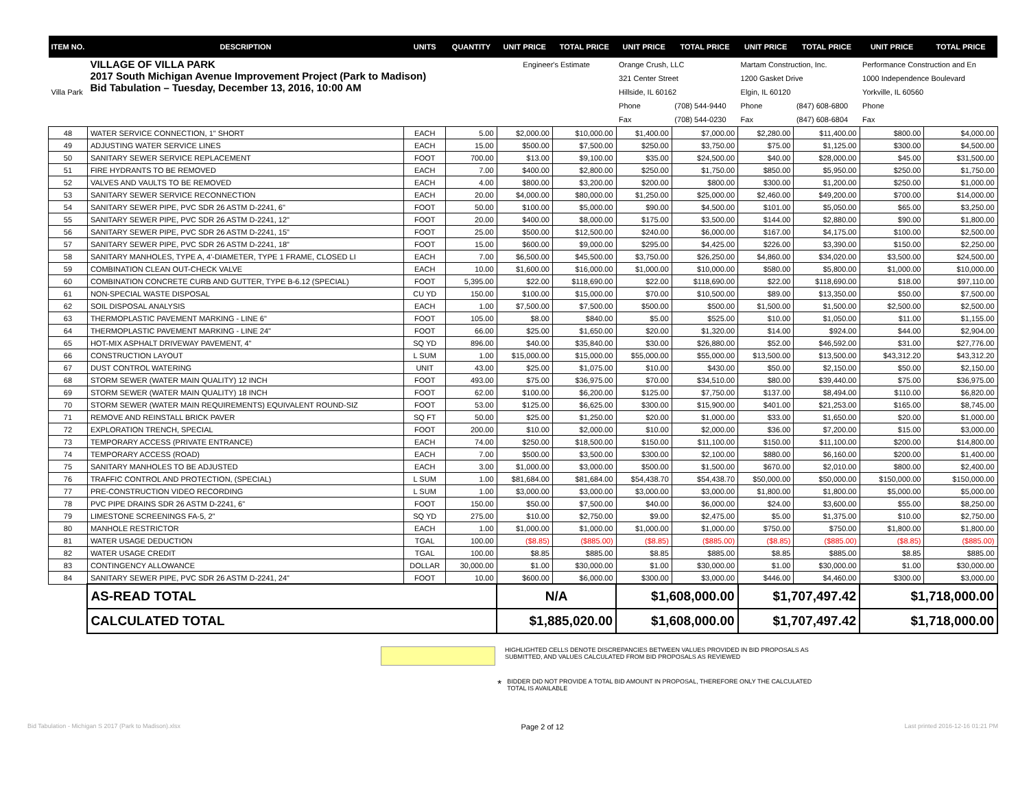| Villa Park | VILLAGE OF VILLA PARK 2017 South Michigan Avenue Improvement Project (Park to Madison) Bid Tabulation – Tuesday, December 13, 2016, 10:00 AM | | | Engineer's Estimate | | Orange Crush, LLC | | Martam Construction, Inc. | | Performance Construction and En | |
| | | | | | | 321 Center Street | | 1200 Gasket Drive | | 1000 Independence Boulevard | |
| | | | | | | Hillside, IL 60162 | | Elgin, IL 60120 | | Yorkville, IL 60560 | |
| | | | | | | Phone | (708) 544-9440 | Phone | (847) 608-6800 | Phone | |
| | | | | | | Fax | (708) 544-0230 | Fax | (847) 608-6804 | Fax | |
| ITEM NO. | DESCRIPTION | UNITS | QUANTITY | UNIT PRICE | TOTAL PRICE | UNIT PRICE | TOTAL PRICE | UNIT PRICE | TOTAL PRICE | UNIT PRICE | TOTAL PRICE |
| 48 | WATER SERVICE CONNECTION, 1" SHORT | EACH | 5.00 | $2,000.00 | $10,000.00 | $1,400.00 | $7,000.00 | $2,280.00 | $11,400.00 | $800.00 | $4,000.00 |
| 49 | ADJUSTING WATER SERVICE LINES | EACH | 15.00 | $500.00 | $7,500.00 | $250.00 | $3,750.00 | $75.00 | $1,125.00 | $300.00 | $4,500.00 |
| 50 | SANITARY SEWER SERVICE REPLACEMENT | FOOT | 700.00 | $13.00 | $9,100.00 | $35.00 | $24,500.00 | $40.00 | $28,000.00 | $45.00 | $31,500.00 |
| 51 | FIRE HYDRANTS TO BE REMOVED | EACH | 7.00 | $400.00 | $2,800.00 | $250.00 | $1,750.00 | $850.00 | $5,950.00 | $250.00 | $1,750.00 |
| 52 | VALVES AND VAULTS TO BE REMOVED | EACH | 4.00 | $800.00 | $3,200.00 | $200.00 | $800.00 | $300.00 | $1,200.00 | $250.00 | $1,000.00 |
| 53 | SANITARY SEWER SERVICE RECONNECTION | EACH | 20.00 | $4,000.00 | $80,000.00 | $1,250.00 | $25,000.00 | $2,460.00 | $49,200.00 | $700.00 | $14,000.00 |
| 54 | SANITARY SEWER PIPE, PVC SDR 26 ASTM D-2241, 6" | FOOT | 50.00 | $100.00 | $5,000.00 | $90.00 | $4,500.00 | $101.00 | $5,050.00 | $65.00 | $3,250.00 |
| 55 | SANITARY SEWER PIPE, PVC SDR 26 ASTM D-2241, 12" | FOOT | 20.00 | $400.00 | $8,000.00 | $175.00 | $3,500.00 | $144.00 | $2,880.00 | $90.00 | $1,800.00 |
| 56 | SANITARY SEWER PIPE, PVC SDR 26 ASTM D-2241, 15" | FOOT | 25.00 | $500.00 | $12,500.00 | $240.00 | $6,000.00 | $167.00 | $4,175.00 | $100.00 | $2,500.00 |
| 57 | SANITARY SEWER PIPE, PVC SDR 26 ASTM D-2241, 18" | FOOT | 15.00 | $600.00 | $9,000.00 | $295.00 | $4,425.00 | $226.00 | $3,390.00 | $150.00 | $2,250.00 |
| 58 | SANITARY MANHOLES, TYPE A, 4'-DIAMETER, TYPE 1 FRAME, CLOSED LI | EACH | 7.00 | $6,500.00 | $45,500.00 | $3,750.00 | $26,250.00 | $4,860.00 | $34,020.00 | $3,500.00 | $24,500.00 |
| 59 | COMBINATION CLEAN OUT-CHECK VALVE | EACH | 10.00 | $1,600.00 | $16,000.00 | $1,000.00 | $10,000.00 | $580.00 | $5,800.00 | $1,000.00 | $10,000.00 |
| 60 | COMBINATION CONCRETE CURB AND GUTTER, TYPE B-6.12 (SPECIAL) | FOOT | 5,395.00 | $22.00 | $118,690.00 | $22.00 | $118,690.00 | $22.00 | $118,690.00 | $18.00 | $97,110.00 |
| 61 | NON-SPECIAL WASTE DISPOSAL | CU YD | 150.00 | $100.00 | $15,000.00 | $70.00 | $10,500.00 | $89.00 | $13,350.00 | $50.00 | $7,500.00 |
| 62 | SOIL DISPOSAL ANALYSIS | EACH | 1.00 | $7,500.00 | $7,500.00 | $500.00 | $500.00 | $1,500.00 | $1,500.00 | $2,500.00 | $2,500.00 |
| 63 | THERMOPLASTIC PAVEMENT MARKING - LINE 6" | FOOT | 105.00 | $8.00 | $840.00 | $5.00 | $525.00 | $10.00 | $1,050.00 | $11.00 | $1,155.00 |
| 64 | THERMOPLASTIC PAVEMENT MARKING - LINE 24" | FOOT | 66.00 | $25.00 | $1,650.00 | $20.00 | $1,320.00 | $14.00 | $924.00 | $44.00 | $2,904.00 |
| 65 | HOT-MIX ASPHALT DRIVEWAY PAVEMENT, 4" | SQ YD | 896.00 | $40.00 | $35,840.00 | $30.00 | $26,880.00 | $52.00 | $46,592.00 | $31.00 | $27,776.00 |
| 66 | CONSTRUCTION LAYOUT | L SUM | 1.00 | $15,000.00 | $15,000.00 | $55,000.00 | $55,000.00 | $13,500.00 | $13,500.00 | $43,312.20 | $43,312.20 |
| 67 | DUST CONTROL WATERING | UNIT | 43.00 | $25.00 | $1,075.00 | $10.00 | $430.00 | $50.00 | $2,150.00 | $50.00 | $2,150.00 |
| 68 | STORM SEWER (WATER MAIN QUALITY) 12 INCH | FOOT | 493.00 | $75.00 | $36,975.00 | $70.00 | $34,510.00 | $80.00 | $39,440.00 | $75.00 | $36,975.00 |
| 69 | STORM SEWER (WATER MAIN QUALITY) 18 INCH | FOOT | 62.00 | $100.00 | $6,200.00 | $125.00 | $7,750.00 | $137.00 | $8,494.00 | $110.00 | $6,820.00 |
| 70 | STORM SEWER (WATER MAIN REQUIREMENTS) EQUIVALENT ROUND-SIZ | FOOT | 53.00 | $125.00 | $6,625.00 | $300.00 | $15,900.00 | $401.00 | $21,253.00 | $165.00 | $8,745.00 |
| 71 | REMOVE AND REINSTALL BRICK PAVER | SQ FT | 50.00 | $25.00 | $1,250.00 | $20.00 | $1,000.00 | $33.00 | $1,650.00 | $20.00 | $1,000.00 |
| 72 | EXPLORATION TRENCH, SPECIAL | FOOT | 200.00 | $10.00 | $2,000.00 | $10.00 | $2,000.00 | $36.00 | $7,200.00 | $15.00 | $3,000.00 |
| 73 | TEMPORARY ACCESS (PRIVATE ENTRANCE) | EACH | 74.00 | $250.00 | $18,500.00 | $150.00 | $11,100.00 | $150.00 | $11,100.00 | $200.00 | $14,800.00 |
| 74 | TEMPORARY ACCESS (ROAD) | EACH | 7.00 | $500.00 | $3,500.00 | $300.00 | $2,100.00 | $880.00 | $6,160.00 | $200.00 | $1,400.00 |
| 75 | SANITARY MANHOLES TO BE ADJUSTED | EACH | 3.00 | $1,000.00 | $3,000.00 | $500.00 | $1,500.00 | $670.00 | $2,010.00 | $800.00 | $2,400.00 |
| 76 | TRAFFIC CONTROL AND PROTECTION, (SPECIAL) | L SUM | 1.00 | $81,684.00 | $81,684.00 | $54,438.70 | $54,438.70 | $50,000.00 | $50,000.00 | $150,000.00 | $150,000.00 |
| 77 | PRE-CONSTRUCTION VIDEO RECORDING | L SUM | 1.00 | $3,000.00 | $3,000.00 | $3,000.00 | $3,000.00 | $1,800.00 | $1,800.00 | $5,000.00 | $5,000.00 |
| 78 | PVC PIPE DRAINS SDR 26 ASTM D-2241, 6" | FOOT | 150.00 | $50.00 | $7,500.00 | $40.00 | $6,000.00 | $24.00 | $3,600.00 | $55.00 | $8,250.00 |
| 79 | LIMESTONE SCREENINGS FA-5, 2" | SQ YD | 275.00 | $10.00 | $2,750.00 | $9.00 | $2,475.00 | $5.00 | $1,375.00 | $10.00 | $2,750.00 |
| 80 | MANHOLE RESTRICTOR | EACH | 1.00 | $1,000.00 | $1,000.00 | $1,000.00 | $1,000.00 | $750.00 | $750.00 | $1,800.00 | $1,800.00 |
| 81 | WATER USAGE DEDUCTION | TGAL | 100.00 | ($8.85) | ($885.00) | ($8.85) | ($885.00) | ($8.85) | ($885.00) | ($8.85) | ($885.00) |
| 82 | WATER USAGE CREDIT | TGAL | 100.00 | $8.85 | $885.00 | $8.85 | $885.00 | $8.85 | $885.00 | $8.85 | $885.00 |
| 83 | CONTINGENCY ALLOWANCE | DOLLAR | 30,000.00 | $1.00 | $30,000.00 | $1.00 | $30,000.00 | $1.00 | $30,000.00 | $1.00 | $30,000.00 |
| 84 | SANITARY SEWER PIPE, PVC SDR 26 ASTM D-2241, 24" | FOOT | 10.00 | $600.00 | $6,000.00 | $300.00 | $3,000.00 | $446.00 | $4,460.00 | $300.00 | $3,000.00 |
| | AS-READ TOTAL | | | N/A | | $1,608,000.00 | | $1,707,497.42 | | $1,718,000.00 | |
| | CALCULATED TOTAL | | | $1,885,020.00 | | $1,608,000.00 | | $1,707,497.42 | | $1,718,000.00 | |
HIGHLIGHTED CELLS DENOTE DISCREPANCIES BETWEEN VALUES PROVIDED IN BID PROPOSALS AS
SUBMITTED, AND VALUES CALCULATED FROM BID PROPOSALS AS REVIEWED
*
BIDDER DID NOT PROVIDE A TOTAL BID AMOUNT IN PROPOSAL, THEREFORE ONLY THE CALCULATED
TOTAL IS AVAILABLE
Bid Tabulation - Michigan S 2017 (Park to Madison).xlsx Page 2 of 12 Last printed 2016-12-16 01:21 PM